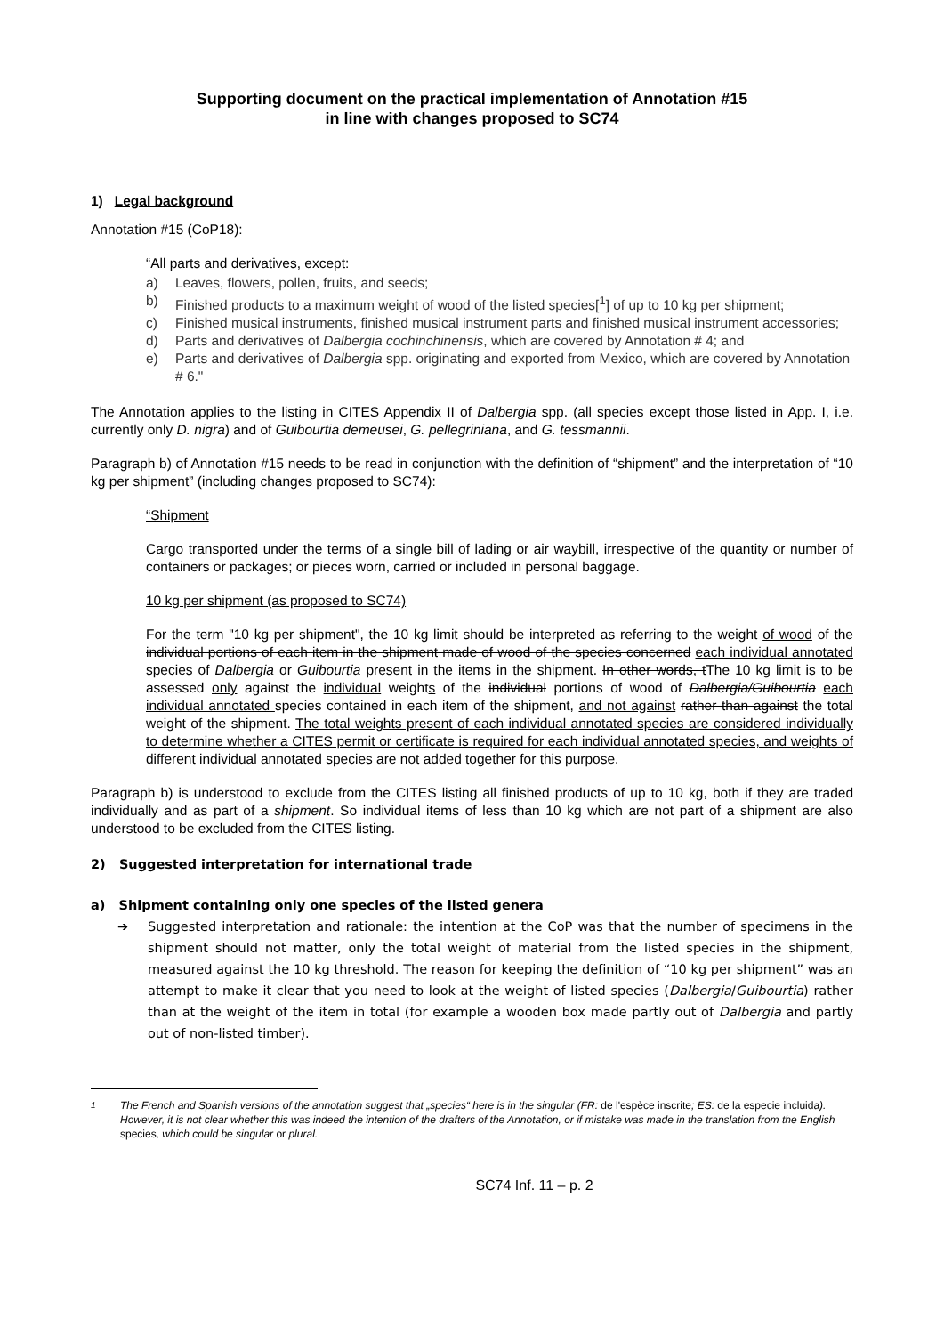Supporting document on the practical implementation of Annotation #15
in line with changes proposed to SC74
1) Legal background
Annotation #15 (CoP18):
“All parts and derivatives, except:
a) Leaves, flowers, pollen, fruits, and seeds;
b) Finished products to a maximum weight of wood of the listed species[<sup>1</sup>] of up to 10 kg per shipment;
c) Finished musical instruments, finished musical instrument parts and finished musical instrument accessories;
d) Parts and derivatives of Dalbergia cochinchinensis, which are covered by Annotation # 4; and
e) Parts and derivatives of Dalbergia spp. originating and exported from Mexico, which are covered by Annotation # 6."
The Annotation applies to the listing in CITES Appendix II of Dalbergia spp. (all species except those listed in App. I, i.e. currently only D. nigra) and of Guibourtia demeusei, G. pellegriniana, and G. tessmannii.
Paragraph b) of Annotation #15 needs to be read in conjunction with the definition of “shipment” and the interpretation of “10 kg per shipment” (including changes proposed to SC74):
“Shipment
Cargo transported under the terms of a single bill of lading or air waybill, irrespective of the quantity or number of containers or packages; or pieces worn, carried or included in personal baggage.
10 kg per shipment (as proposed to SC74)
For the term "10 kg per shipment", the 10 kg limit should be interpreted as referring to the weight of wood of the individual portions of each item in the shipment made of wood of the species concerned each individual annotated species of Dalbergia or Guibourtia present in the items in the shipment. In other words, tThe 10 kg limit is to be assessed only against the individual weights of the individual portions of wood of Dalbergia/Guibourtia each individual annotated species contained in each item of the shipment, and not against rather than against the total weight of the shipment. The total weights present of each individual annotated species are considered individually to determine whether a CITES permit or certificate is required for each individual annotated species, and weights of different individual annotated species are not added together for this purpose.
Paragraph b) is understood to exclude from the CITES listing all finished products of up to 10 kg, both if they are traded individually and as part of a shipment. So individual items of less than 10 kg which are not part of a shipment are also understood to be excluded from the CITES listing.
2) Suggested interpretation for international trade
a) Shipment containing only one species of the listed genera
➔ Suggested interpretation and rationale: the intention at the CoP was that the number of specimens in the shipment should not matter, only the total weight of material from the listed species in the shipment, measured against the 10 kg threshold. The reason for keeping the definition of “10 kg per shipment” was an attempt to make it clear that you need to look at the weight of listed species (Dalbergia/Guibourtia) rather than at the weight of the item in total (for example a wooden box made partly out of Dalbergia and partly out of non-listed timber).
<sup>1</sup> The French and Spanish versions of the annotation suggest that „species“ here is in the singular (FR: de l'espèce inscrite; ES: de la especie incluida). However, it is not clear whether this was indeed the intention of the drafters of the Annotation, or if mistake was made in the translation from the English species, which could be singular or plural.
SC74 Inf. 11 – p. 2